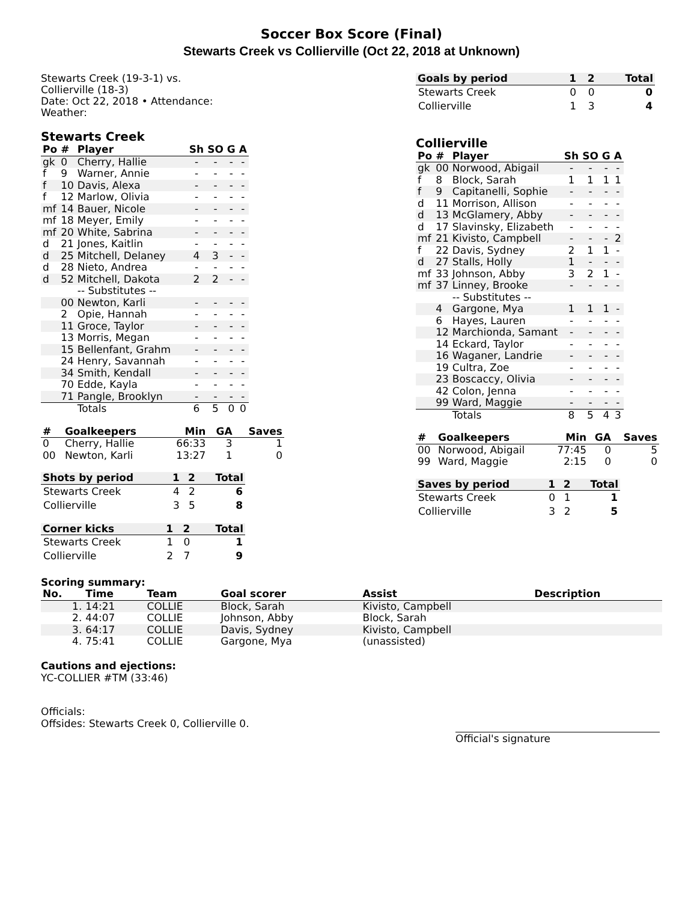Soccer Box Score (Final)
Stewarts Creek vs Collierville (Oct 22, 2018 at Unknown)
Stewarts Creek (19-3-1) vs.
Collierville (18-3)
Date: Oct 22, 2018 • Attendance:
Weather:
Stewarts Creek
| Po | # | Player | Sh | SO | G | A |
| --- | --- | --- | --- | --- | --- | --- |
| gk | 0 | Cherry, Hallie | - | - | - | - |
| f | 9 | Warner, Annie | - | - | - | - |
| f | 10 | Davis, Alexa | - | - | - | - |
| f | 12 | Marlow, Olivia | - | - | - | - |
| mf | 14 | Bauer, Nicole | - | - | - | - |
| mf | 18 | Meyer, Emily | - | - | - | - |
| mf | 20 | White, Sabrina | - | - | - | - |
| d | 21 | Jones, Kaitlin | - | - | - | - |
| d | 25 | Mitchell, Delaney | 4 | 3 | - | - |
| d | 28 | Nieto, Andrea | - | - | - | - |
| d | 52 | Mitchell, Dakota | 2 | 2 | - | - |
| | | -- Substitutes -- | | | | |
| | 00 | Newton, Karli | - | - | - | - |
| | 2 | Opie, Hannah | - | - | - | - |
| | 11 | Groce, Taylor | - | - | - | - |
| | 13 | Morris, Megan | - | - | - | - |
| | 15 | Bellenfant, Grahm | - | - | - | - |
| | 24 | Henry, Savannah | - | - | - | - |
| | 34 | Smith, Kendall | - | - | - | - |
| | 70 | Edde, Kayla | - | - | - | - |
| | 71 | Pangle, Brooklyn | - | - | - | - |
| | | Totals | 6 | 5 | 0 | 0 |
| # | Goalkeepers | Min | GA | Saves |
| --- | --- | --- | --- | --- |
| 0 | Cherry, Hallie | 66:33 | 3 | 1 |
| 00 | Newton, Karli | 13:27 | 1 | 0 |
| Shots by period | 1 | 2 | Total |
| --- | --- | --- | --- |
| Stewarts Creek | 4 | 2 | 6 |
| Collierville | 3 | 5 | 8 |
| Corner kicks | 1 | 2 | Total |
| --- | --- | --- | --- |
| Stewarts Creek | 1 | 0 | 1 |
| Collierville | 2 | 7 | 9 |
| Goals by period | 1 | 2 | Total |
| --- | --- | --- | --- |
| Stewarts Creek | 0 | 0 | 0 |
| Collierville | 1 | 3 | 4 |
Collierville
| Po | # | Player | Sh | SO | G | A |
| --- | --- | --- | --- | --- | --- | --- |
| gk | 00 | Norwood, Abigail | - | - | - | - |
| f | 8 | Block, Sarah | 1 | 1 | 1 | 1 |
| f | 9 | Capitanelli, Sophie | - | - | - | - |
| d | 11 | Morrison, Allison | - | - | - | - |
| d | 13 | McGlamery, Abby | - | - | - | - |
| d | 17 | Slavinsky, Elizabeth | - | - | - | - |
| mf | 21 | Kivisto, Campbell | - | - | - | 2 |
| f | 22 | Davis, Sydney | 2 | 1 | 1 | - |
| d | 27 | Stalls, Holly | 1 | - | - | - |
| mf | 33 | Johnson, Abby | 3 | 2 | 1 | - |
| mf | 37 | Linney, Brooke | - | - | - | - |
| | | -- Substitutes -- | | | | |
| | 4 | Gargone, Mya | 1 | 1 | 1 | - |
| | 6 | Hayes, Lauren | - | - | - | - |
| | 12 | Marchionda, Samant | - | - | - | - |
| | 14 | Eckard, Taylor | - | - | - | - |
| | 16 | Waganer, Landrie | - | - | - | - |
| | 19 | Cultra, Zoe | - | - | - | - |
| | 23 | Boscaccy, Olivia | - | - | - | - |
| | 42 | Colon, Jenna | - | - | - | - |
| | 99 | Ward, Maggie | - | - | - | - |
| | | Totals | 8 | 5 | 4 | 3 |
| # | Goalkeepers | Min | GA | Saves |
| --- | --- | --- | --- | --- |
| 00 | Norwood, Abigail | 77:45 | 0 | 5 |
| 99 | Ward, Maggie | 2:15 | 0 | 0 |
| Saves by period | 1 | 2 | Total |
| --- | --- | --- | --- |
| Stewarts Creek | 0 | 1 | 1 |
| Collierville | 3 | 2 | 5 |
Scoring summary:
| No. | Time | Team | Goal scorer | Assist | Description |
| --- | --- | --- | --- | --- | --- |
| 1. | 14:21 | COLLIE | Block, Sarah | Kivisto, Campbell | |
| 2. | 44:07 | COLLIE | Johnson, Abby | Block, Sarah | |
| 3. | 64:17 | COLLIE | Davis, Sydney | Kivisto, Campbell | |
| 4. | 75:41 | COLLIE | Gargone, Mya | (unassisted) | |
Cautions and ejections:
YC-COLLIER #TM (33:46)
Officials:
Offsides: Stewarts Creek 0, Collierville 0.
Official's signature